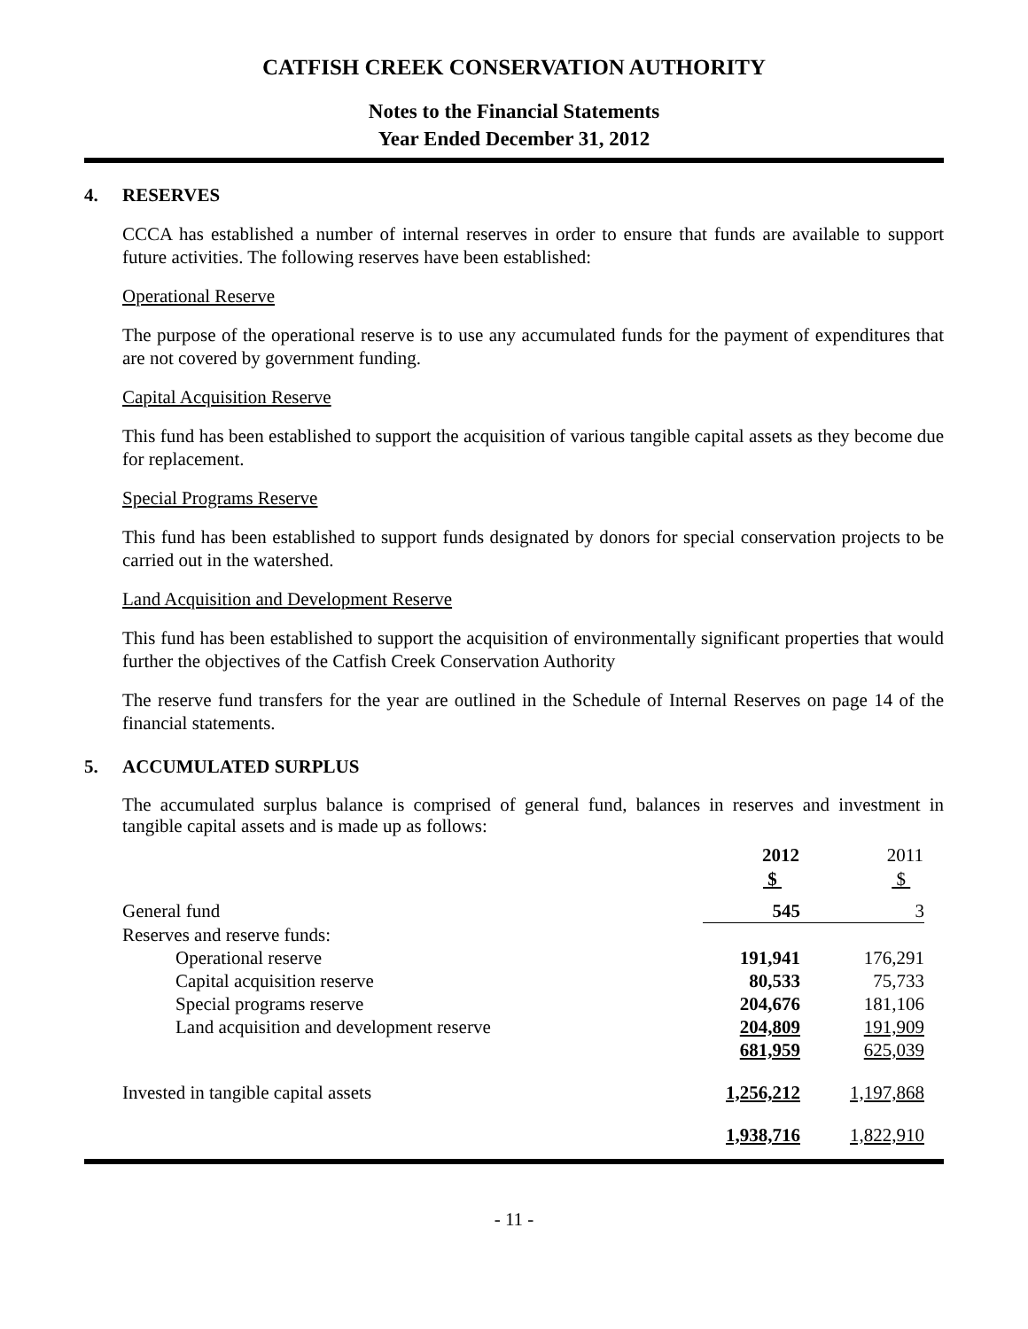CATFISH CREEK CONSERVATION AUTHORITY
Notes to the Financial Statements
Year Ended December 31, 2012
4. RESERVES
CCCA has established a number of internal reserves in order to ensure that funds are available to support future activities. The following reserves have been established:
Operational Reserve
The purpose of the operational reserve is to use any accumulated funds for the payment of expenditures that are not covered by government funding.
Capital Acquisition Reserve
This fund has been established to support the acquisition of various tangible capital assets as they become due for replacement.
Special Programs Reserve
This fund has been established to support funds designated by donors for special conservation projects to be carried out in the watershed.
Land Acquisition and Development Reserve
This fund has been established to support the acquisition of environmentally significant properties that would further the objectives of the Catfish Creek Conservation Authority
The reserve fund transfers for the year are outlined in the Schedule of Internal Reserves on page 14 of the financial statements.
5. ACCUMULATED SURPLUS
The accumulated surplus balance is comprised of general fund, balances in reserves and investment in tangible capital assets and is made up as follows:
| | 2012 | 2011 |
| --- | --- | --- |
| | $ | $ |
| General fund | 545 | 3 |
| Reserves and reserve funds: | | |
| Operational reserve | 191,941 | 176,291 |
| Capital acquisition reserve | 80,533 | 75,733 |
| Special programs reserve | 204,676 | 181,106 |
| Land acquisition and development reserve | 204,809 | 191,909 |
| | 681,959 | 625,039 |
| Invested in tangible capital assets | 1,256,212 | 1,197,868 |
| | 1,938,716 | 1,822,910 |
- 11 -